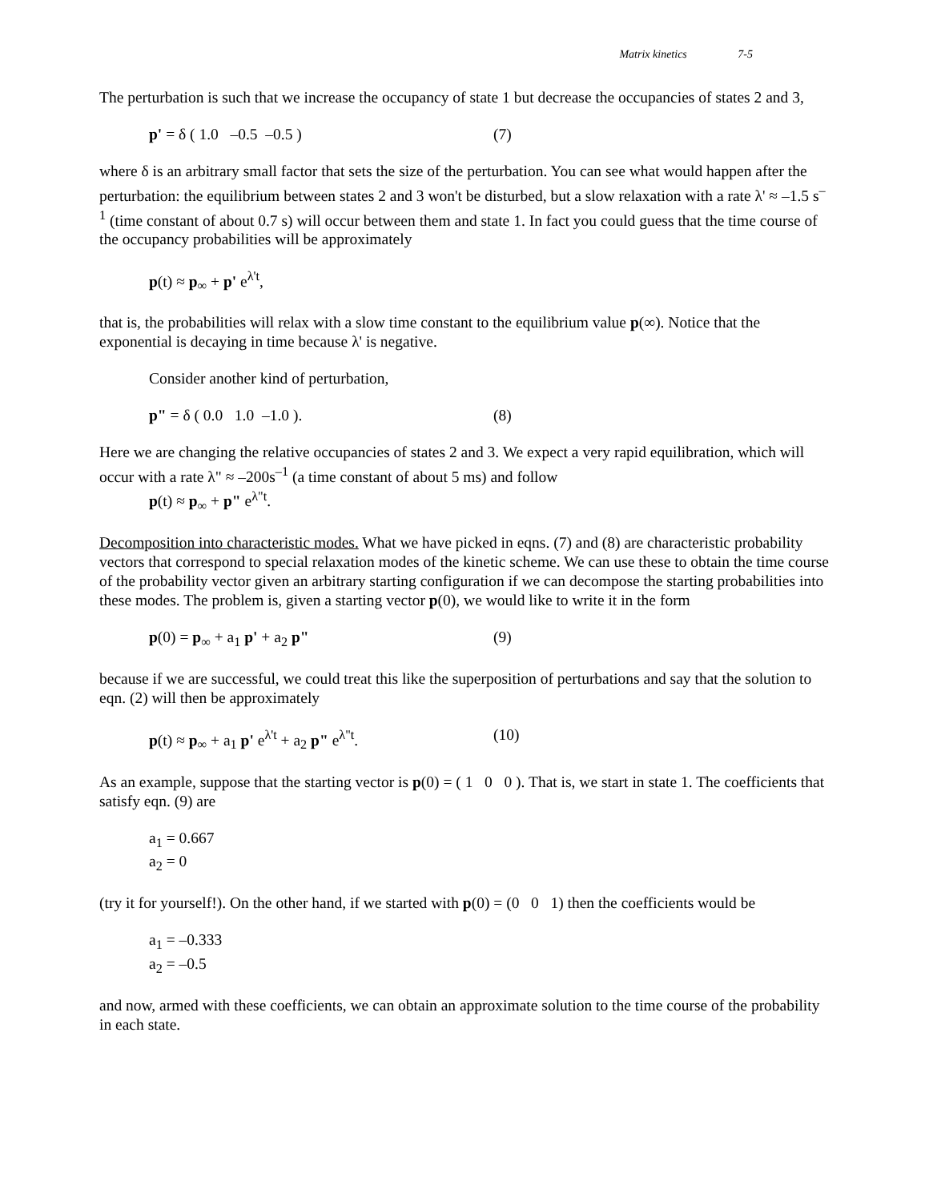Matrix kinetics 7-5
The perturbation is such that we increase the occupancy of state 1 but decrease the occupancies of states 2 and 3,
p' = δ ( 1.0 –0.5 –0.5 ) (7)
where δ is an arbitrary small factor that sets the size of the perturbation. You can see what would happen after the perturbation: the equilibrium between states 2 and 3 won't be disturbed, but a slow relaxation with a rate λ' ≈ –1.5 s<sup>–1</sup> (time constant of about 0.7 s) will occur between them and state 1. In fact you could guess that the time course of the occupancy probabilities will be approximately
p(t) ≈ p<sub>∞</sub> + p' e<sup>λ't</sup>,
that is, the probabilities will relax with a slow time constant to the equilibrium value p(∞). Notice that the exponential is decaying in time because λ' is negative.
Consider another kind of perturbation,
p" = δ ( 0.0 1.0 –1.0 ). (8)
Here we are changing the relative occupancies of states 2 and 3. We expect a very rapid equilibration, which will occur with a rate λ" ≈ –200s<sup>–1</sup> (a time constant of about 5 ms) and follow
p(t) ≈ p<sub>∞</sub> + p" e<sup>λ"t</sup>.
Decomposition into characteristic modes. What we have picked in eqns. (7) and (8) are characteristic probability vectors that correspond to special relaxation modes of the kinetic scheme. We can use these to obtain the time course of the probability vector given an arbitrary starting configuration if we can decompose the starting probabilities into these modes. The problem is, given a starting vector p(0), we would like to write it in the form
p(0) = p<sub>∞</sub> + a<sub>1</sub> p' + a<sub>2</sub> p" (9)
because if we are successful, we could treat this like the superposition of perturbations and say that the solution to eqn. (2) will then be approximately
p(t) ≈ p<sub>∞</sub> + a<sub>1</sub> p' e<sup>λ't</sup> + a<sub>2</sub> p" e<sup>λ"t</sup>. (10)
As an example, suppose that the starting vector is p(0) = ( 1 0 0 ). That is, we start in state 1. The coefficients that satisfy eqn. (9) are
a<sub>1</sub> = 0.667
a<sub>2</sub> = 0
(try it for yourself!). On the other hand, if we started with p(0) = (0 0 1) then the coefficients would be
a<sub>1</sub> = –0.333
a<sub>2</sub> = –0.5
and now, armed with these coefficients, we can obtain an approximate solution to the time course of the probability in each state.